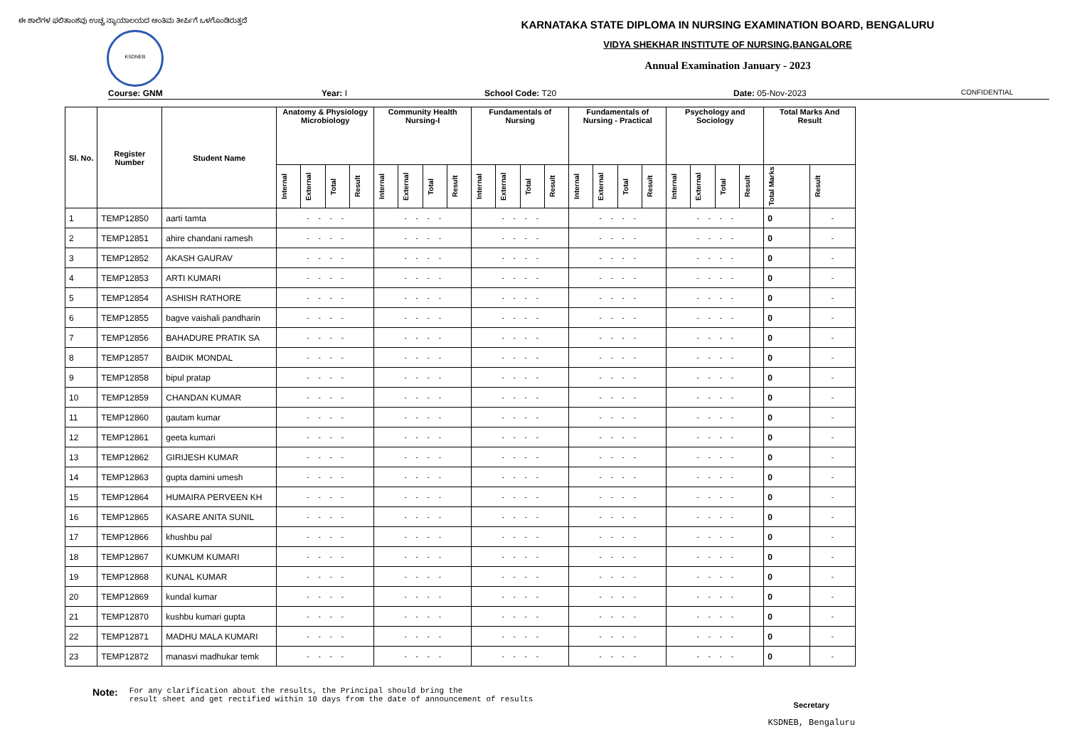ಈ ಶಾಲೆಗಳ ಫಲಿತಾಂಶವು ಉಚ್ಚ ನ್ಯಾಯಾಲಯದ ಅಂತಿಮ ತೀರ್ಪಿಗೆ ಒಳಗೊಂಡಿರುತ್ತದೆ
KSDNEB
KARNATAKA STATE DIPLOMA IN NURSING EXAMINATION BOARD, BENGALURU
VIDYA SHEKHAR INSTITUTE OF NURSING,BANGALORE
Annual Examination January - 2023
Course: GNM Year: I School Code: T20 Date: 05-Nov-2023 CONFIDENTIAL
| Sl. No. | Register Number | Student Name | Anatomy & Physiology Microbiology | | | | Community Health Nursing-I | | | | Fundamentals of Nursing | | | | Fundamentals of Nursing - Practical | | | | Psychology and Sociology | | | | Total Marks And Result | |
| --- | --- | --- | --- | --- | --- | --- | --- | --- | --- | --- | --- | --- | --- | --- | --- | --- | --- | --- | --- | --- | --- | --- | --- | --- |
| | | | Internal | External | Total | Result | Internal | External | Total | Result | Internal | External | Total | Result | Internal | External | Total | Result | Internal | External | Total | Result | Total Marks | Result |
| 1 | TEMP12850 | aarti tamta | - - - - | | | | - - - - | | | | - - - - | | | | - - - - | | | | - - - - | | | | 0 | - |
| 2 | TEMP12851 | ahire chandani ramesh | - - - - | | | | - - - - | | | | - - - - | | | | - - - - | | | | - - - - | | | | 0 | - |
| 3 | TEMP12852 | AKASH GAURAV | - - - - | | | | - - - - | | | | - - - - | | | | - - - - | | | | - - - - | | | | 0 | - |
| 4 | TEMP12853 | ARTI KUMARI | - - - - | | | | - - - - | | | | - - - - | | | | - - - - | | | | - - - - | | | | 0 | - |
| 5 | TEMP12854 | ASHISH RATHORE | - - - - | | | | - - - - | | | | - - - - | | | | - - - - | | | | - - - - | | | | 0 | - |
| 6 | TEMP12855 | bagve vaishali pandharin | - - - - | | | | - - - - | | | | - - - - | | | | - - - - | | | | - - - - | | | | 0 | - |
| 7 | TEMP12856 | BAHADURE PRATIK SA | - - - - | | | | - - - - | | | | - - - - | | | | - - - - | | | | - - - - | | | | 0 | - |
| 8 | TEMP12857 | BAIDIK MONDAL | - - - - | | | | - - - - | | | | - - - - | | | | - - - - | | | | - - - - | | | | 0 | - |
| 9 | TEMP12858 | bipul pratap | - - - - | | | | - - - - | | | | - - - - | | | | - - - - | | | | - - - - | | | | 0 | - |
| 10 | TEMP12859 | CHANDAN KUMAR | - - - - | | | | - - - - | | | | - - - - | | | | - - - - | | | | - - - - | | | | 0 | - |
| 11 | TEMP12860 | gautam kumar | - - - - | | | | - - - - | | | | - - - - | | | | - - - - | | | | - - - - | | | | 0 | - |
| 12 | TEMP12861 | geeta kumari | - - - - | | | | - - - - | | | | - - - - | | | | - - - - | | | | - - - - | | | | 0 | - |
| 13 | TEMP12862 | GIRIJESH KUMAR | - - - - | | | | - - - - | | | | - - - - | | | | - - - - | | | | - - - - | | | | 0 | - |
| 14 | TEMP12863 | gupta damini umesh | - - - - | | | | - - - - | | | | - - - - | | | | - - - - | | | | - - - - | | | | 0 | - |
| 15 | TEMP12864 | HUMAIRA PERVEEN KH | - - - - | | | | - - - - | | | | - - - - | | | | - - - - | | | | - - - - | | | | 0 | - |
| 16 | TEMP12865 | KASARE ANITA SUNIL | - - - - | | | | - - - - | | | | - - - - | | | | - - - - | | | | - - - - | | | | 0 | - |
| 17 | TEMP12866 | khushbu pal | - - - - | | | | - - - - | | | | - - - - | | | | - - - - | | | | - - - - | | | | 0 | - |
| 18 | TEMP12867 | KUMKUM KUMARI | - - - - | | | | - - - - | | | | - - - - | | | | - - - - | | | | - - - - | | | | 0 | - |
| 19 | TEMP12868 | KUNAL KUMAR | - - - - | | | | - - - - | | | | - - - - | | | | - - - - | | | | - - - - | | | | 0 | - |
| 20 | TEMP12869 | kundal kumar | - - - - | | | | - - - - | | | | - - - - | | | | - - - - | | | | - - - - | | | | 0 | - |
| 21 | TEMP12870 | kushbu kumari gupta | - - - - | | | | - - - - | | | | - - - - | | | | - - - - | | | | - - - - | | | | 0 | - |
| 22 | TEMP12871 | MADHU MALA KUMARI | - - - - | | | | - - - - | | | | - - - - | | | | - - - - | | | | - - - - | | | | 0 | - |
| 23 | TEMP12872 | manasvi madhukar temk | - - - - | | | | - - - - | | | | - - - - | | | | - - - - | | | | - - - - | | | | 0 | - |
Note:
For any clarification about the results, the Principal should bring the
result sheet and get rectified within 10 days from the date of announcement of results
Secretary
KSDNEB, Bengaluru